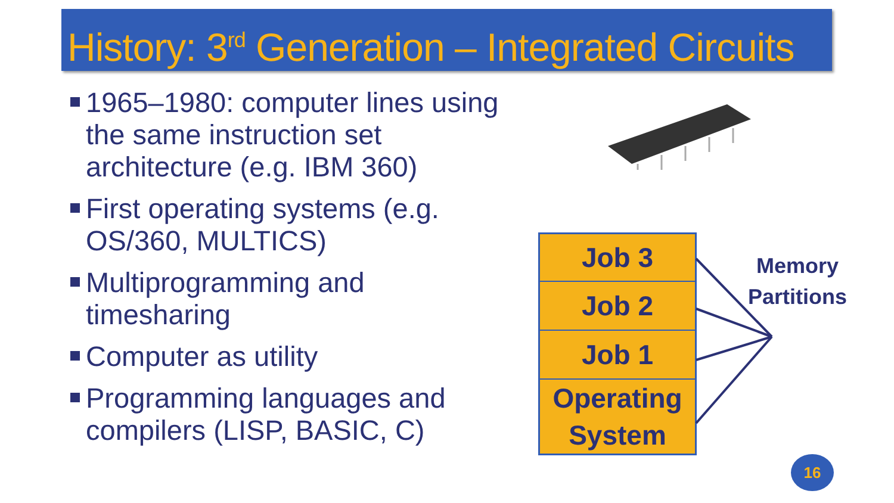History: 3<sup>rd</sup> Generation – Integrated Circuits
1965–1980: computer lines using the same instruction set architecture (e.g. IBM 360)
First operating systems (e.g. OS/360, MULTICS)
Multiprogramming and timesharing
Computer as utility
Programming languages and compilers (LISP, BASIC, C)
Job 3
Job 2
Job 1
Operating System
Memory
Partitions
16